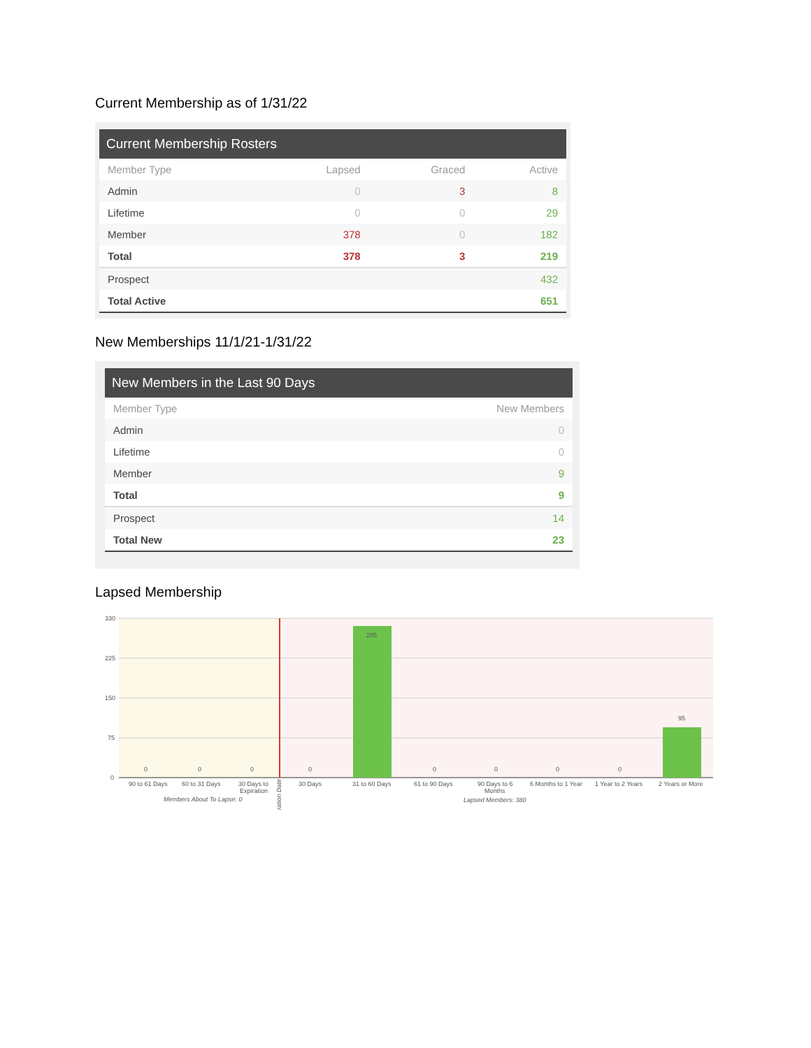Current Membership as of 1/31/22
Current Membership Rosters
| Member Type | Lapsed | Graced | Active |
| --- | --- | --- | --- |
| Admin | 0 | 3 | 8 |
| Lifetime | 0 | 0 | 29 |
| Member | 378 | 0 | 182 |
| Total | 378 | 3 | 219 |
| Prospect | | | 432 |
| Total Active | | | 651 |
New Memberships 11/1/21-1/31/22
New Members in the Last 90 Days
| Member Type | New Members |
| --- | --- |
| Admin | 0 |
| Lifetime | 0 |
| Member | 9 |
| Total | 9 |
| Prospect | 14 |
| Total New | 23 |
Lapsed Membership
330
225
150
75
0
285
95
0
0
0
0
0
0
0
0
90 to 61 Days
60 to 31 Days
30 Days to
Expiration
30 Days
31 to 60 Days
61 to 90 Days
90 Days to 6
Months
6 Months to 1 Year
1 Year to 2 Years
2 Years or More
Members About To Lapse: 0
Lapsed Members: 380
ration Date